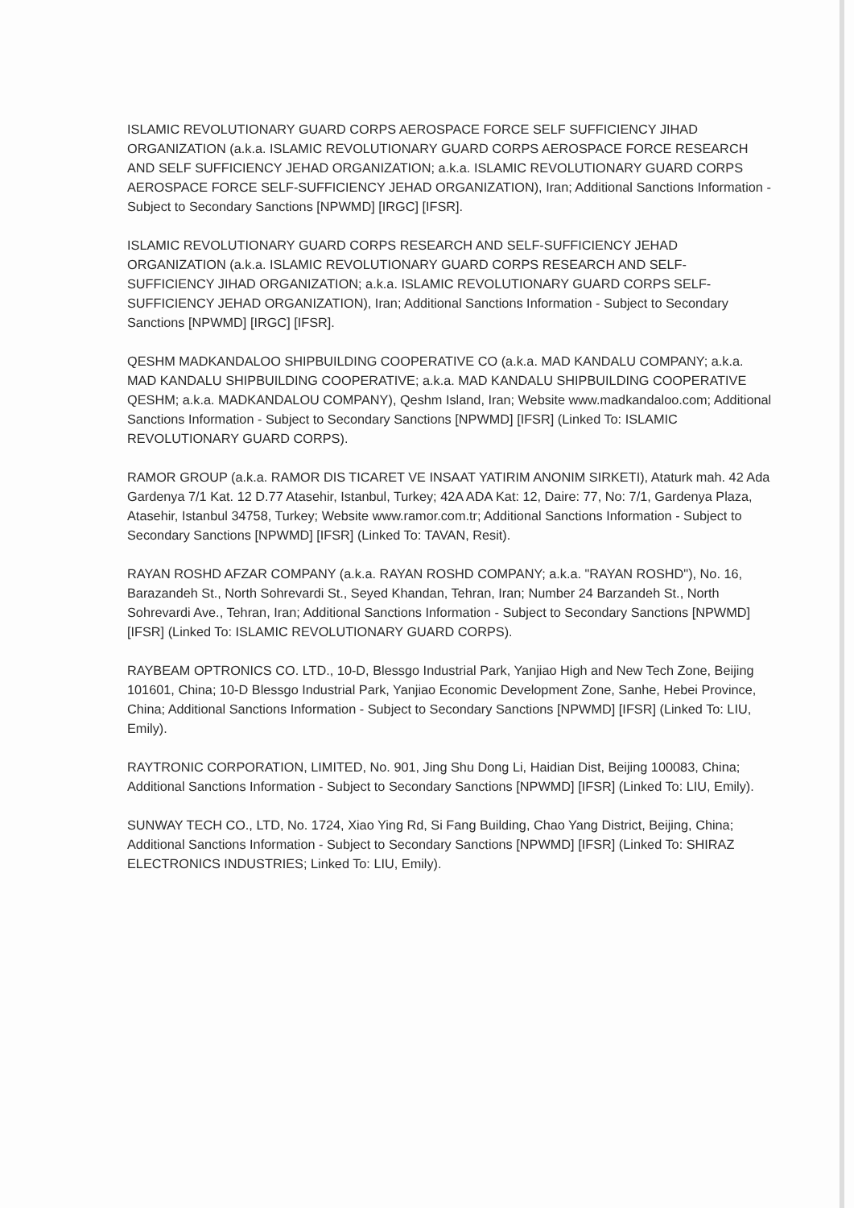ISLAMIC REVOLUTIONARY GUARD CORPS AEROSPACE FORCE SELF SUFFICIENCY JIHAD ORGANIZATION (a.k.a. ISLAMIC REVOLUTIONARY GUARD CORPS AEROSPACE FORCE RESEARCH AND SELF SUFFICIENCY JEHAD ORGANIZATION; a.k.a. ISLAMIC REVOLUTIONARY GUARD CORPS AEROSPACE FORCE SELF-SUFFICIENCY JEHAD ORGANIZATION), Iran; Additional Sanctions Information - Subject to Secondary Sanctions [NPWMD] [IRGC] [IFSR].
ISLAMIC REVOLUTIONARY GUARD CORPS RESEARCH AND SELF-SUFFICIENCY JEHAD ORGANIZATION (a.k.a. ISLAMIC REVOLUTIONARY GUARD CORPS RESEARCH AND SELF-SUFFICIENCY JIHAD ORGANIZATION; a.k.a. ISLAMIC REVOLUTIONARY GUARD CORPS SELF-SUFFICIENCY JEHAD ORGANIZATION), Iran; Additional Sanctions Information - Subject to Secondary Sanctions [NPWMD] [IRGC] [IFSR].
QESHM MADKANDALOO SHIPBUILDING COOPERATIVE CO (a.k.a. MAD KANDALU COMPANY; a.k.a. MAD KANDALU SHIPBUILDING COOPERATIVE; a.k.a. MAD KANDALU SHIPBUILDING COOPERATIVE QESHM; a.k.a. MADKANDALOU COMPANY), Qeshm Island, Iran; Website www.madkandaloo.com; Additional Sanctions Information - Subject to Secondary Sanctions [NPWMD] [IFSR] (Linked To: ISLAMIC REVOLUTIONARY GUARD CORPS).
RAMOR GROUP (a.k.a. RAMOR DIS TICARET VE INSAAT YATIRIM ANONIM SIRKETI), Ataturk mah. 42 Ada Gardenya 7/1 Kat. 12 D.77 Atasehir, Istanbul, Turkey; 42A ADA Kat: 12, Daire: 77, No: 7/1, Gardenya Plaza, Atasehir, Istanbul 34758, Turkey; Website www.ramor.com.tr; Additional Sanctions Information - Subject to Secondary Sanctions [NPWMD] [IFSR] (Linked To: TAVAN, Resit).
RAYAN ROSHD AFZAR COMPANY (a.k.a. RAYAN ROSHD COMPANY; a.k.a. "RAYAN ROSHD"), No. 16, Barazandeh St., North Sohrevardi St., Seyed Khandan, Tehran, Iran; Number 24 Barzandeh St., North Sohrevardi Ave., Tehran, Iran; Additional Sanctions Information - Subject to Secondary Sanctions [NPWMD] [IFSR] (Linked To: ISLAMIC REVOLUTIONARY GUARD CORPS).
RAYBEAM OPTRONICS CO. LTD., 10-D, Blessgo Industrial Park, Yanjiao High and New Tech Zone, Beijing 101601, China; 10-D Blessgo Industrial Park, Yanjiao Economic Development Zone, Sanhe, Hebei Province, China; Additional Sanctions Information - Subject to Secondary Sanctions [NPWMD] [IFSR] (Linked To: LIU, Emily).
RAYTRONIC CORPORATION, LIMITED, No. 901, Jing Shu Dong Li, Haidian Dist, Beijing 100083, China; Additional Sanctions Information - Subject to Secondary Sanctions [NPWMD] [IFSR] (Linked To: LIU, Emily).
SUNWAY TECH CO., LTD, No. 1724, Xiao Ying Rd, Si Fang Building, Chao Yang District, Beijing, China; Additional Sanctions Information - Subject to Secondary Sanctions [NPWMD] [IFSR] (Linked To: SHIRAZ ELECTRONICS INDUSTRIES; Linked To: LIU, Emily).